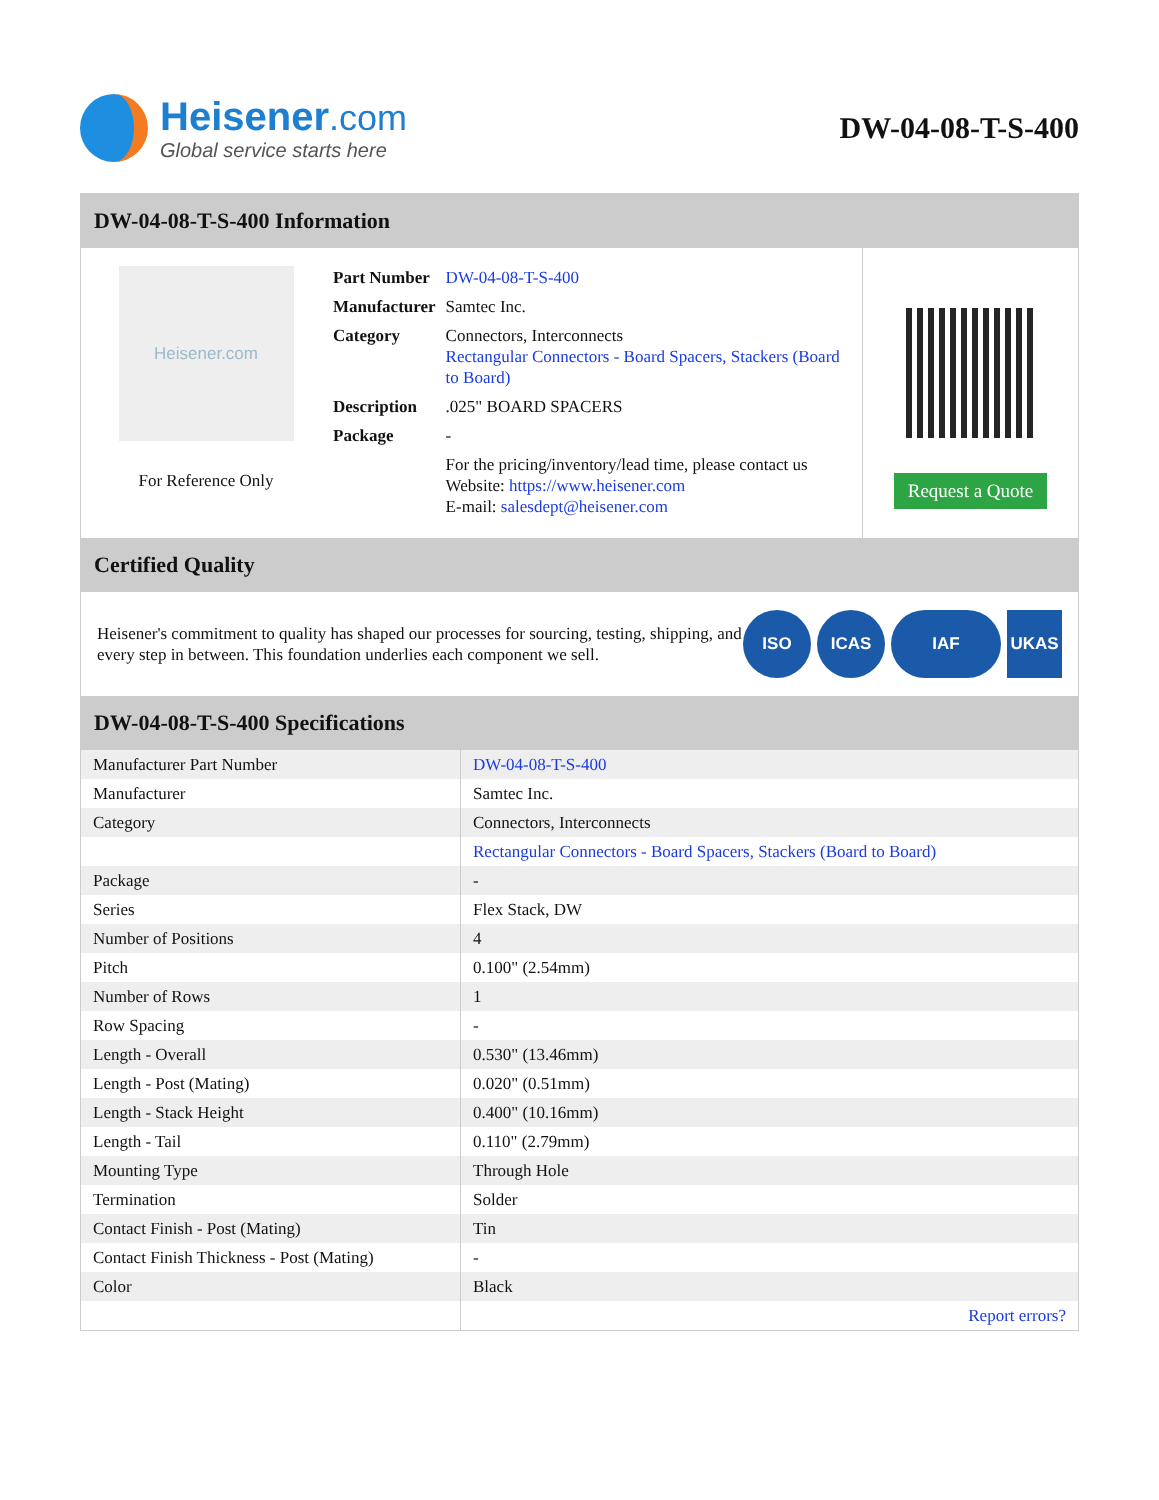Heisener.com
Global service starts here
DW-04-08-T-S-400
DW-04-08-T-S-400 Information
Heisener.com
For Reference Only
| Part Number | DW-04-08-T-S-400 |
| Manufacturer | Samtec Inc. |
| Category | Connectors, Interconnects Rectangular Connectors - Board Spacers, Stackers (Board to Board) |
| Description | .025" BOARD SPACERS |
| Package | - |
| | For the pricing/inventory/lead time, please contact us Website: https://www.heisener.com E-mail: salesdept@heisener.com |
Request a Quote
Certified Quality
Heisener's commitment to quality has shaped our processes for sourcing, testing, shipping, and every step in between. This foundation underlies each component we sell.
ISO ICAS IAF UKAS
DW-04-08-T-S-400 Specifications
| Manufacturer Part Number | DW-04-08-T-S-400 |
| Manufacturer | Samtec Inc. |
| Category | Connectors, Interconnects |
| | Rectangular Connectors - Board Spacers, Stackers (Board to Board) |
| Package | - |
| Series | Flex Stack, DW |
| Number of Positions | 4 |
| Pitch | 0.100" (2.54mm) |
| Number of Rows | 1 |
| Row Spacing | - |
| Length - Overall | 0.530" (13.46mm) |
| Length - Post (Mating) | 0.020" (0.51mm) |
| Length - Stack Height | 0.400" (10.16mm) |
| Length - Tail | 0.110" (2.79mm) |
| Mounting Type | Through Hole |
| Termination | Solder |
| Contact Finish - Post (Mating) | Tin |
| Contact Finish Thickness - Post (Mating) | - |
| Color | Black |
| | Report errors? |